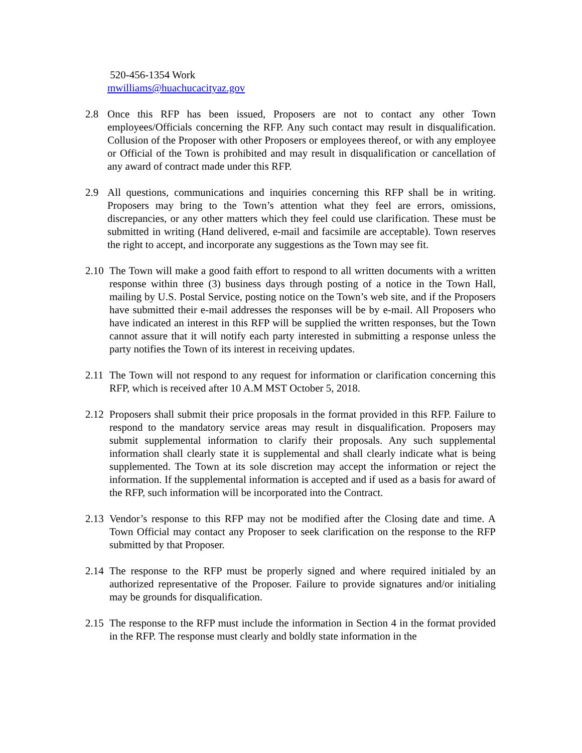520-456-1354 Work
mwilliams@huachucacityaz.gov
2.8 Once this RFP has been issued, Proposers are not to contact any other Town employees/Officials concerning the RFP. Any such contact may result in disqualification. Collusion of the Proposer with other Proposers or employees thereof, or with any employee or Official of the Town is prohibited and may result in disqualification or cancellation of any award of contract made under this RFP.
2.9 All questions, communications and inquiries concerning this RFP shall be in writing. Proposers may bring to the Town’s attention what they feel are errors, omissions, discrepancies, or any other matters which they feel could use clarification. These must be submitted in writing (Hand delivered, e-mail and facsimile are acceptable). Town reserves the right to accept, and incorporate any suggestions as the Town may see fit.
2.10 The Town will make a good faith effort to respond to all written documents with a written response within three (3) business days through posting of a notice in the Town Hall, mailing by U.S. Postal Service, posting notice on the Town’s web site, and if the Proposers have submitted their e-mail addresses the responses will be by e-mail. All Proposers who have indicated an interest in this RFP will be supplied the written responses, but the Town cannot assure that it will notify each party interested in submitting a response unless the party notifies the Town of its interest in receiving updates.
2.11 The Town will not respond to any request for information or clarification concerning this RFP, which is received after 10 A.M MST October 5, 2018.
2.12 Proposers shall submit their price proposals in the format provided in this RFP. Failure to respond to the mandatory service areas may result in disqualification. Proposers may submit supplemental information to clarify their proposals. Any such supplemental information shall clearly state it is supplemental and shall clearly indicate what is being supplemented. The Town at its sole discretion may accept the information or reject the information. If the supplemental information is accepted and if used as a basis for award of the RFP, such information will be incorporated into the Contract.
2.13 Vendor’s response to this RFP may not be modified after the Closing date and time. A Town Official may contact any Proposer to seek clarification on the response to the RFP submitted by that Proposer.
2.14 The response to the RFP must be properly signed and where required initialed by an authorized representative of the Proposer. Failure to provide signatures and/or initialing may be grounds for disqualification.
2.15 The response to the RFP must include the information in Section 4 in the format provided in the RFP. The response must clearly and boldly state information in the